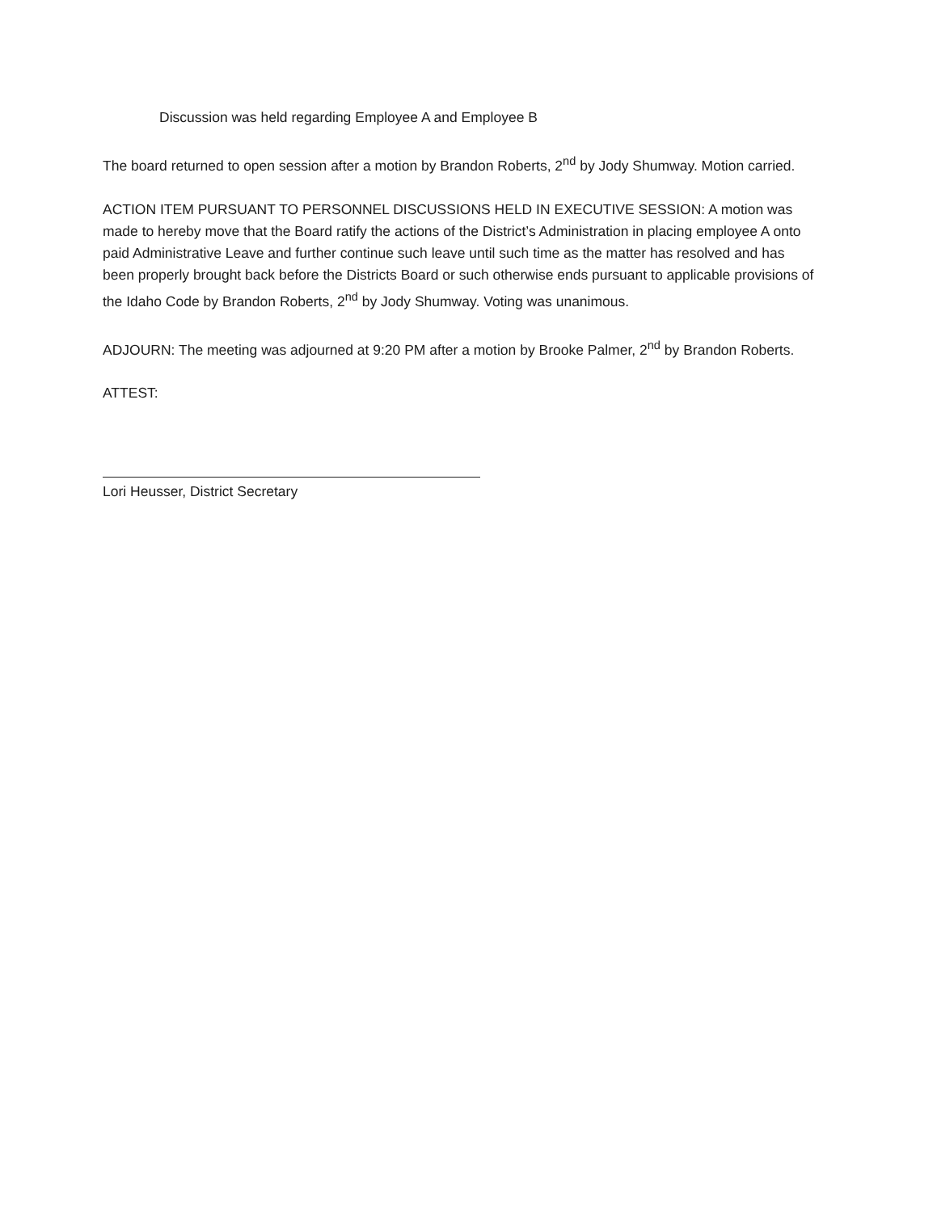Discussion was held regarding Employee A and Employee B
The board returned to open session after a motion by Brandon Roberts, 2<sup>nd</sup> by Jody Shumway. Motion carried.
ACTION ITEM PURSUANT TO PERSONNEL DISCUSSIONS HELD IN EXECUTIVE SESSION: A motion was made to hereby move that the Board ratify the actions of the District’s Administration in placing employee A onto paid Administrative Leave and further continue such leave until such time as the matter has resolved and has been properly brought back before the Districts Board or such otherwise ends pursuant to applicable provisions of the Idaho Code by Brandon Roberts, 2<sup>nd</sup> by Jody Shumway. Voting was unanimous.
ADJOURN: The meeting was adjourned at 9:20 PM after a motion by Brooke Palmer, 2<sup>nd</sup> by Brandon Roberts.
ATTEST:
Lori Heusser, District Secretary